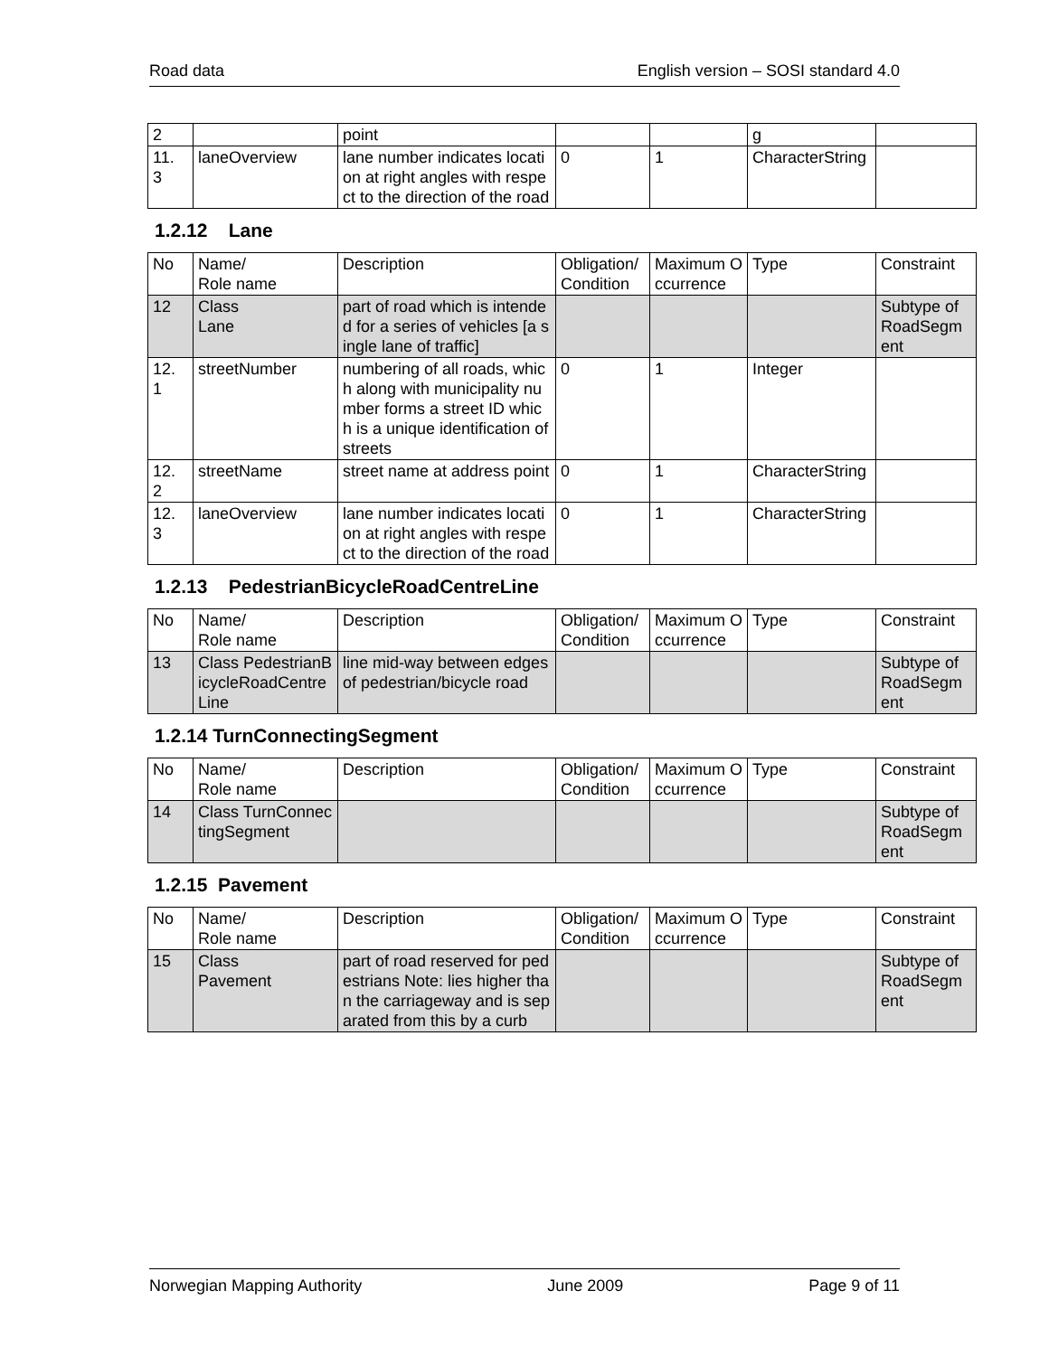Road data English version – SOSI standard 4.0
| 2 | | point | | | g | |
| 11. 3 | laneOverview | lane number indicates location at right angles with respect to the direction of the road | 0 | 1 | CharacterString | |
1.2.12 Lane
| No | Name/ Role name | Description | Obligation/ Condition | Maximum Occurrence | Type | Constraint |
| 12 | Class Lane | part of road which is intended for a series of vehicles [a single lane of traffic] | | | | Subtype of RoadSegment |
| 12. 1 | streetNumber | numbering of all roads, which along with municipality number forms a street ID which is a unique identification of streets | 0 | 1 | Integer | |
| 12. 2 | streetName | street name at address point | 0 | 1 | CharacterString | |
| 12. 3 | laneOverview | lane number indicates location at right angles with respect to the direction of the road | 0 | 1 | CharacterString | |
1.2.13 PedestrianBicycleRoadCentreLine
| No | Name/ Role name | Description | Obligation/ Condition | Maximum Occurrence | Type | Constraint |
| 13 | Class PedestrianBicycleRoadCentreLine | line mid-way between edges of pedestrian/bicycle road | | | | Subtype of RoadSegment |
1.2.14 TurnConnectingSegment
| No | Name/ Role name | Description | Obligation/ Condition | Maximum Occurrence | Type | Constraint |
| 14 | Class TurnConnectingSegment | | | | | Subtype of RoadSegment |
1.2.15 Pavement
| No | Name/ Role name | Description | Obligation/ Condition | Maximum Occurrence | Type | Constraint |
| 15 | Class Pavement | part of road reserved for pedestrians Note: lies higher than the carriageway and is separated from this by a curb | | | | Subtype of RoadSegment |
Norwegian Mapping Authority June 2009 Page 9 of 11